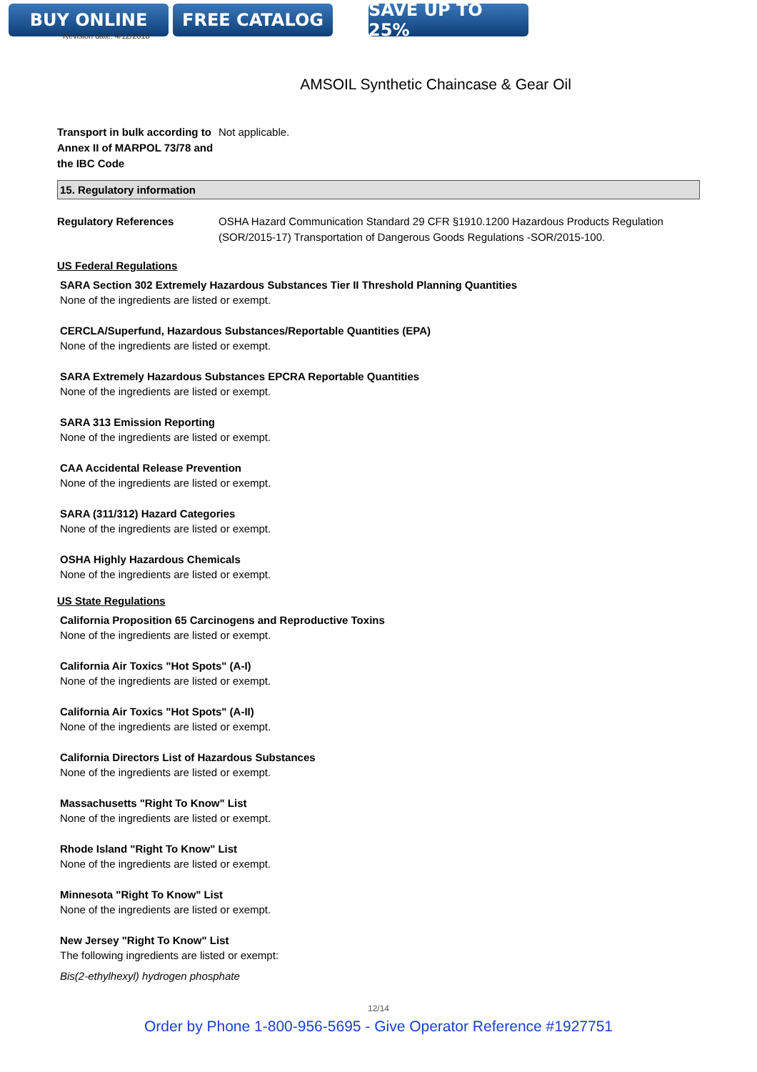BUY ONLINE FREE CATALOG SAVE UP TO 25%
Revision date: 4/12/2018
AMSOIL Synthetic Chaincase & Gear Oil
Transport in bulk according to Annex II of MARPOL 73/78 and the IBC Code
Not applicable.
15. Regulatory information
Regulatory References OSHA Hazard Communication Standard 29 CFR §1910.1200 Hazardous Products Regulation (SOR/2015-17) Transportation of Dangerous Goods Regulations -SOR/2015-100.
US Federal Regulations
SARA Section 302 Extremely Hazardous Substances Tier II Threshold Planning Quantities
None of the ingredients are listed or exempt.
CERCLA/Superfund, Hazardous Substances/Reportable Quantities (EPA)
None of the ingredients are listed or exempt.
SARA Extremely Hazardous Substances EPCRA Reportable Quantities
None of the ingredients are listed or exempt.
SARA 313 Emission Reporting
None of the ingredients are listed or exempt.
CAA Accidental Release Prevention
None of the ingredients are listed or exempt.
SARA (311/312) Hazard Categories
None of the ingredients are listed or exempt.
OSHA Highly Hazardous Chemicals
None of the ingredients are listed or exempt.
US State Regulations
California Proposition 65 Carcinogens and Reproductive Toxins
None of the ingredients are listed or exempt.
California Air Toxics "Hot Spots" (A-I)
None of the ingredients are listed or exempt.
California Air Toxics "Hot Spots" (A-II)
None of the ingredients are listed or exempt.
California Directors List of Hazardous Substances
None of the ingredients are listed or exempt.
Massachusetts "Right To Know" List
None of the ingredients are listed or exempt.
Rhode Island "Right To Know" List
None of the ingredients are listed or exempt.
Minnesota "Right To Know" List
None of the ingredients are listed or exempt.
New Jersey "Right To Know" List
The following ingredients are listed or exempt:
Bis(2-ethylhexyl) hydrogen phosphate
12/14
Order by Phone 1-800-956-5695 - Give Operator Reference #1927751